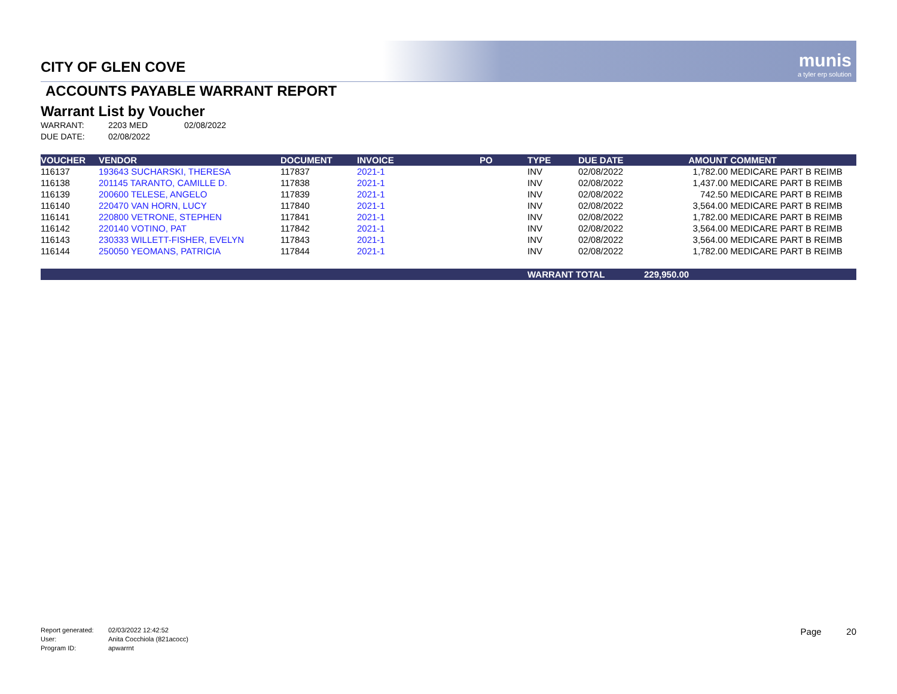munis
a tyler erp solution
CITY OF GLEN COVE
ACCOUNTS PAYABLE WARRANT REPORT
Warrant List by Voucher
WARRANT: 2203 MED 02/08/2022
DUE DATE: 02/08/2022
| VOUCHER | VENDOR | DOCUMENT | INVOICE | PO | TYPE | DUE DATE | AMOUNT | COMMENT |
| --- | --- | --- | --- | --- | --- | --- | --- | --- |
| 116137 | 193643 SUCHARSKI, THERESA | 117837 | 2021-1 | | INV | 02/08/2022 | 1,782.00 | MEDICARE PART B REIMB |
| 116138 | 201145 TARANTO, CAMILLE D. | 117838 | 2021-1 | | INV | 02/08/2022 | 1,437.00 | MEDICARE PART B REIMB |
| 116139 | 200600 TELESE, ANGELO | 117839 | 2021-1 | | INV | 02/08/2022 | 742.50 | MEDICARE PART B REIMB |
| 116140 | 220470 VAN HORN, LUCY | 117840 | 2021-1 | | INV | 02/08/2022 | 3,564.00 | MEDICARE PART B REIMB |
| 116141 | 220800 VETRONE, STEPHEN | 117841 | 2021-1 | | INV | 02/08/2022 | 1,782.00 | MEDICARE PART B REIMB |
| 116142 | 220140 VOTINO, PAT | 117842 | 2021-1 | | INV | 02/08/2022 | 3,564.00 | MEDICARE PART B REIMB |
| 116143 | 230333 WILLETT-FISHER, EVELYN | 117843 | 2021-1 | | INV | 02/08/2022 | 3,564.00 | MEDICARE PART B REIMB |
| 116144 | 250050 YEOMANS, PATRICIA | 117844 | 2021-1 | | INV | 02/08/2022 | 1,782.00 | MEDICARE PART B REIMB |
| | | | | | WARRANT TOTAL | | 229,950.00 | |
Report generated: 02/03/2022 12:42:52
User: Anita Cocchiola (821acocc)
Program ID: apwarrnt
Page 20